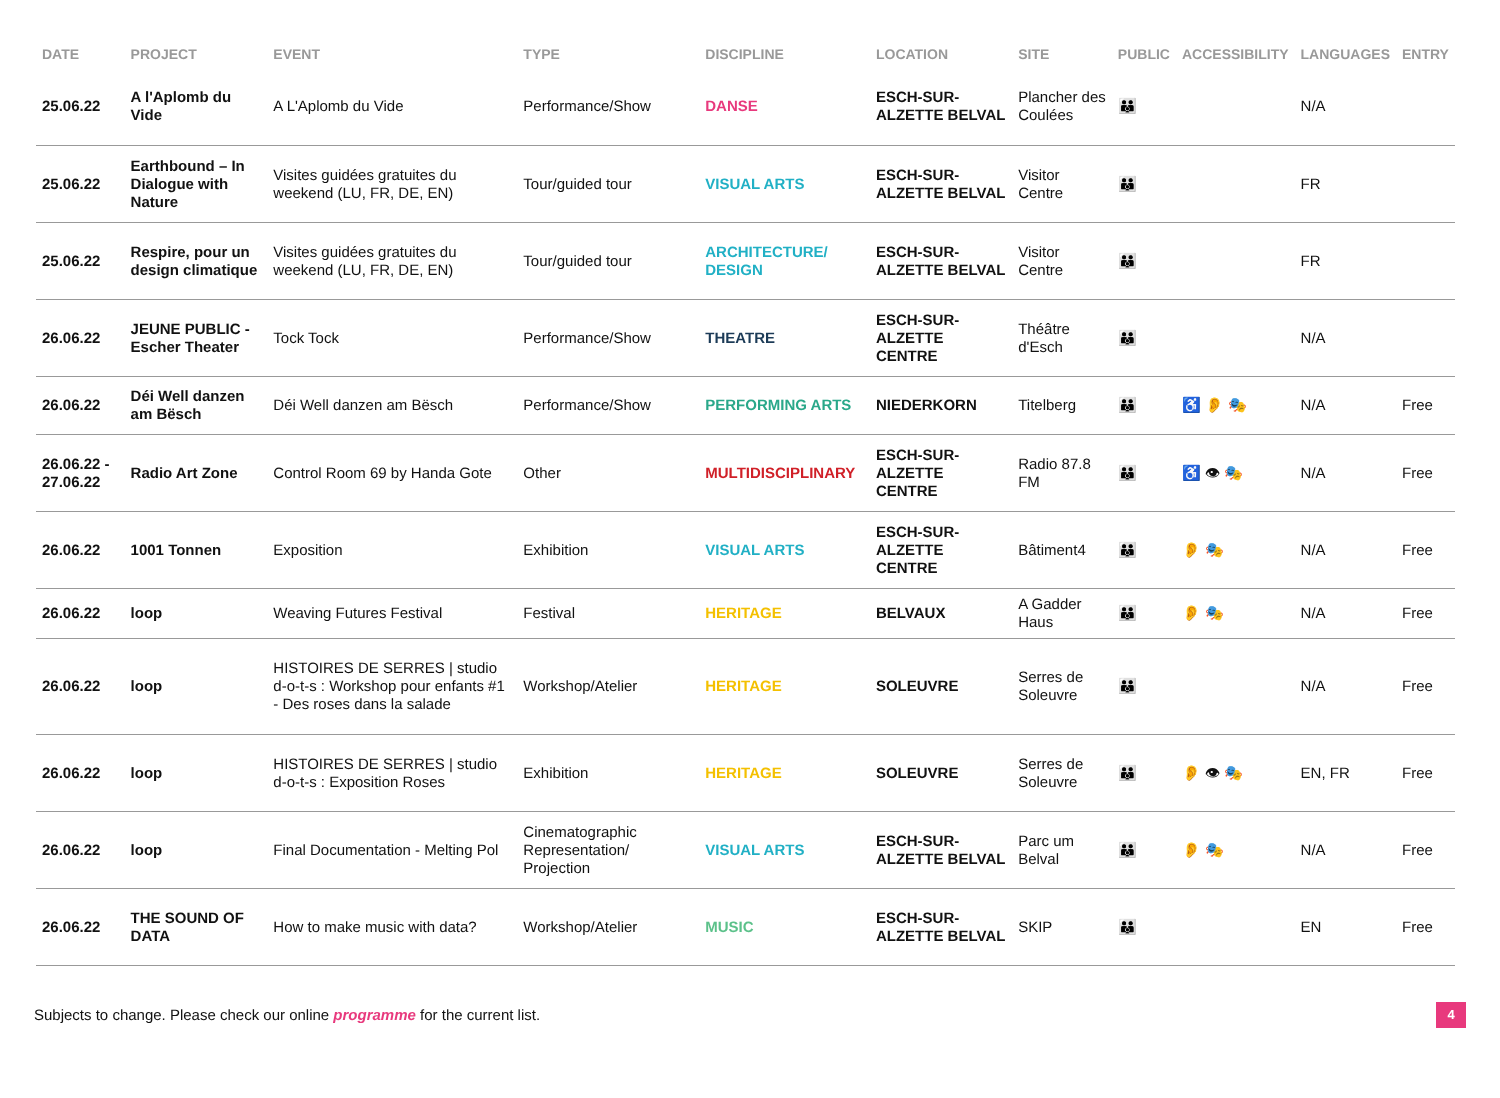| DATE | PROJECT | EVENT | TYPE | DISCIPLINE | LOCATION | SITE | PUBLIC | ACCESSIBILITY | LANGUAGES | ENTRY |
| --- | --- | --- | --- | --- | --- | --- | --- | --- | --- | --- |
| 25.06.22 | A l'Aplomb du Vide | A L'Aplomb du Vide | Performance/Show | DANSE | ESCH-SUR-ALZETTE BELVAL | Plancher des Coulées | 👪 | | N/A | |
| 25.06.22 | Earthbound – In Dialogue with Nature | Visites guidées gratuites du weekend (LU, FR, DE, EN) | Tour/guided tour | VISUAL ARTS | ESCH-SUR-ALZETTE BELVAL | Visitor Centre | 👪 | | FR | |
| 25.06.22 | Respire, pour un design climatique | Visites guidées gratuites du weekend (LU, FR, DE, EN) | Tour/guided tour | ARCHITECTURE/ DESIGN | ESCH-SUR-ALZETTE BELVAL | Visitor Centre | 👪 | | FR | |
| 26.06.22 | JEUNE PUBLIC - Escher Theater | Tock Tock | Performance/Show | THEATRE | ESCH-SUR-ALZETTE CENTRE | Théâtre d'Esch | 👪 | | N/A | |
| 26.06.22 | Déi Well danzen am Bësch | Déi Well danzen am Bësch | Performance/Show | PERFORMING ARTS | NIEDERKORN | Titelberg | 👪 | ♿ 👂 🎭 | N/A | Free |
| 26.06.22 - 27.06.22 | Radio Art Zone | Control Room 69 by Handa Gote | Other | MULTIDISCIPLINARY | ESCH-SUR-ALZETTE CENTRE | Radio 87.8 FM | 👪 | ♿ 👁 🎭 | N/A | Free |
| 26.06.22 | 1001 Tonnen | Exposition | Exhibition | VISUAL ARTS | ESCH-SUR-ALZETTE CENTRE | Bâtiment4 | 👪 | 👂 🎭 | N/A | Free |
| 26.06.22 | loop | Weaving Futures Festival | Festival | HERITAGE | BELVAUX | A Gadder Haus | 👪 | 👂 🎭 | N/A | Free |
| 26.06.22 | loop | HISTOIRES DE SERRES / studio d-o-t-s : Workshop pour enfants #1 - Des roses dans la salade | Workshop/Atelier | HERITAGE | SOLEUVRE | Serres de Soleuvre | 👪 | | N/A | Free |
| 26.06.22 | loop | HISTOIRES DE SERRES / studio d-o-t-s : Exposition Roses | Exhibition | HERITAGE | SOLEUVRE | Serres de Soleuvre | 👪 | 👂 👁 🎭 | EN, FR | Free |
| 26.06.22 | loop | Final Documentation - Melting Pol | Cinematographic Representation/ Projection | VISUAL ARTS | ESCH-SUR-ALZETTE BELVAL | Parc um Belval | 👪 | 👂 🎭 | N/A | Free |
| 26.06.22 | THE SOUND OF DATA | How to make music with data? | Workshop/Atelier | MUSIC | ESCH-SUR-ALZETTE BELVAL | SKIP | 👪 | | EN | Free |
Subjects to change. Please check our online programme for the current list.
4